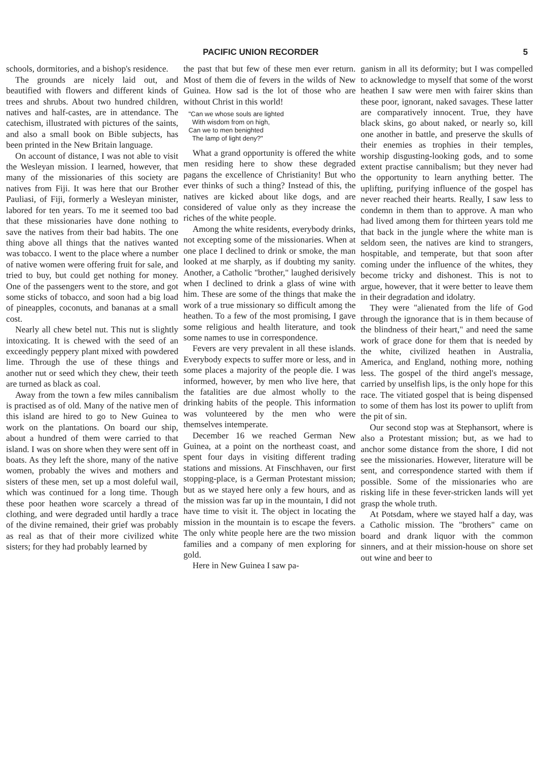PACIFIC UNION RECORDER 5
schools, dormitories, and a bishop's residence.
The grounds are nicely laid out, and beautified with flowers and different kinds of trees and shrubs. About two hundred children, natives and half-castes, are in attendance. The catechism, illustrated with pictures of the saints, and also a small book on Bible subjects, has been printed in the New Britain language.
On account of distance, I was not able to visit the Wesleyan mission. I learned, however, that many of the missionaries of this society are natives from Fiji. It was here that our Brother Pauliasi, of Fiji, formerly a Wesleyan minister, labored for ten years. To me it seemed too bad that these missionaries have done nothing to save the natives from their bad habits. The one thing above all things that the natives wanted was tobacco. I went to the place where a number of native women were offering fruit for sale, and tried to buy, but could get nothing for money. One of the passengers went to the store, and got some sticks of tobacco, and soon had a big load of pineapples, coconuts, and bananas at a small cost.
Nearly all chew betel nut. This nut is slightly intoxicating. It is chewed with the seed of an exceedingly peppery plant mixed with powdered lime. Through the use of these things and another nut or seed which they chew, their teeth are turned as black as coal.
Away from the town a few miles cannibalism is practised as of old. Many of the native men of this island are hired to go to New Guinea to work on the plantations. On board our ship, about a hundred of them were carried to that island. I was on shore when they were sent off in boats. As they left the shore, many of the native women, probably the wives and mothers and sisters of these men, set up a most doleful wail, which was continued for a long time. Though these poor heathen wore scarcely a thread of clothing, and were degraded until hardly a trace of the divine remained, their grief was probably as real as that of their more civilized white sisters; for they had probably learned by
the past that but few of these men ever return. Most of them die of fevers in the wilds of New Guinea. How sad is the lot of those who are without Christ in this world!
"Can we whose souls are lighted
With wisdom from on high,
Can we to men benighted
The lamp of light deny?"
What a grand opportunity is offered the white men residing here to show these degraded pagans the excellence of Christianity! But who ever thinks of such a thing? Instead of this, the natives are kicked about like dogs, and are considered of value only as they increase the riches of the white people.
Among the white residents, everybody drinks, not excepting some of the missionaries. When at one place I declined to drink or smoke, the man looked at me sharply, as if doubting my sanity. Another, a Catholic "brother," laughed derisively when I declined to drink a glass of wine with him. These are some of the things that make the work of a true missionary so difficult among the heathen. To a few of the most promising, I gave some religious and health literature, and took some names to use in correspondence.
Fevers are very prevalent in all these islands. Everybody expects to suffer more or less, and in some places a majority of the people die. I was informed, however, by men who live here, that the fatalities are due almost wholly to the drinking habits of the people. This information was volunteered by the men who were themselves intemperate.
December 16 we reached German New Guinea, at a point on the northeast coast, and spent four days in visiting different trading stations and missions. At Finschhaven, our first stopping-place, is a German Protestant mission; but as we stayed here only a few hours, and as the mission was far up in the mountain, I did not have time to visit it. The object in locating the mission in the mountain is to escape the fevers. The only white people here are the two mission families and a company of men exploring for gold.
Here in New Guinea I saw pa-
ganism in all its deformity; but I was compelled to acknowledge to myself that some of the worst heathen I saw were men with fairer skins than these poor, ignorant, naked savages. These latter are comparatively innocent. True, they have black skins, go about naked, or nearly so, kill one another in battle, and preserve the skulls of their enemies as trophies in their temples, worship disgusting-looking gods, and to some extent practise cannibalism; but they never had the opportunity to learn anything better. The uplifting, purifying influence of the gospel has never reached their hearts. Really, I saw less to condemn in them than to approve. A man who had lived among them for thirteen years told me that back in the jungle where the white man is seldom seen, the natives are kind to strangers, hospitable, and temperate, but that soon after coming under the influence of the whites, they become tricky and dishonest. This is not to argue, however, that it were better to leave them in their degradation and idolatry.
They were "alienated from the life of God through the ignorance that is in them because of the blindness of their heart," and need the same work of grace done for them that is needed by the white, civilized heathen in Australia, America, and England, nothing more, nothing less. The gospel of the third angel's message, carried by unselfish lips, is the only hope for this race. The vitiated gospel that is being dispensed to some of them has lost its power to uplift from the pit of sin.
Our second stop was at Stephansort, where is also a Protestant mission; but, as we had to anchor some distance from the shore, I did not see the missionaries. However, literature will be sent, and correspondence started with them if possible. Some of the missionaries who are risking life in these fever-stricken lands will yet grasp the whole truth.
At Potsdam, where we stayed half a day, was a Catholic mission. The "brothers" came on board and drank liquor with the common sinners, and at their mission-house on shore set out wine and beer to